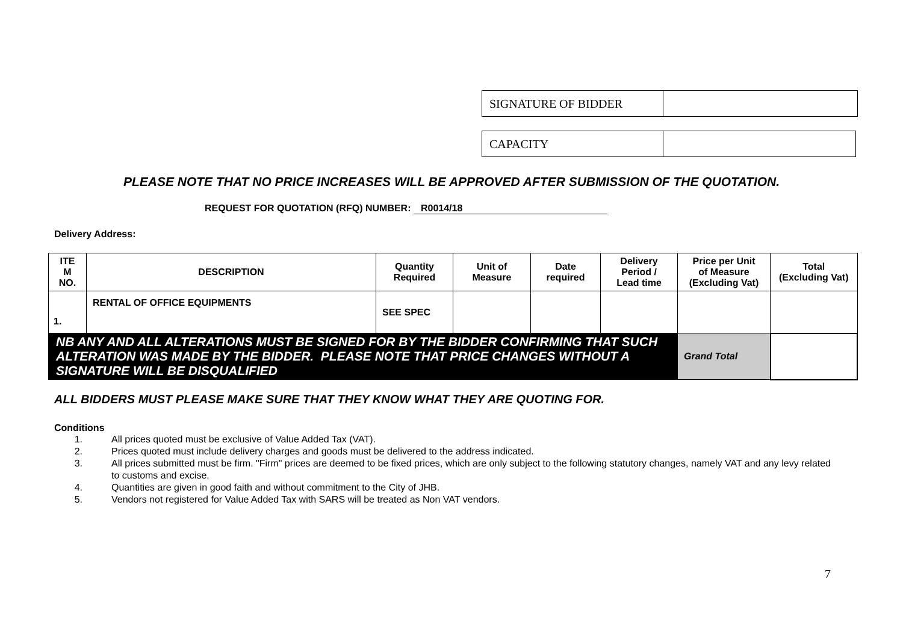| SIGNATURE OF BIDDER | |
| CAPACITY | |
PLEASE NOTE THAT NO PRICE INCREASES WILL BE APPROVED AFTER SUBMISSION OF THE QUOTATION.
REQUEST FOR QUOTATION (RFQ) NUMBER: R0014/18
Delivery Address:
| ITE M NO. | DESCRIPTION | Quantity Required | Unit of Measure | Date required | Delivery Period / Lead time | Price per Unit of Measure (Excluding Vat) | Total (Excluding Vat) |
| --- | --- | --- | --- | --- | --- | --- | --- |
| 1. | RENTAL OF OFFICE EQUIPMENTS | SEE SPEC | | | | | |
| NB ANY AND ALL ALTERATIONS MUST BE SIGNED FOR BY THE BIDDER CONFIRMING THAT SUCH ALTERATION WAS MADE BY THE BIDDER. PLEASE NOTE THAT PRICE CHANGES WITHOUT A SIGNATURE WILL BE DISQUALIFIED | | | | | | Grand Total | |
ALL BIDDERS MUST PLEASE MAKE SURE THAT THEY KNOW WHAT THEY ARE QUOTING FOR.
Conditions
1. All prices quoted must be exclusive of Value Added Tax (VAT).
2. Prices quoted must include delivery charges and goods must be delivered to the address indicated.
3. All prices submitted must be firm. "Firm" prices are deemed to be fixed prices, which are only subject to the following statutory changes, namely VAT and any levy related to customs and excise.
4. Quantities are given in good faith and without commitment to the City of JHB.
5. Vendors not registered for Value Added Tax with SARS will be treated as Non VAT vendors.
7